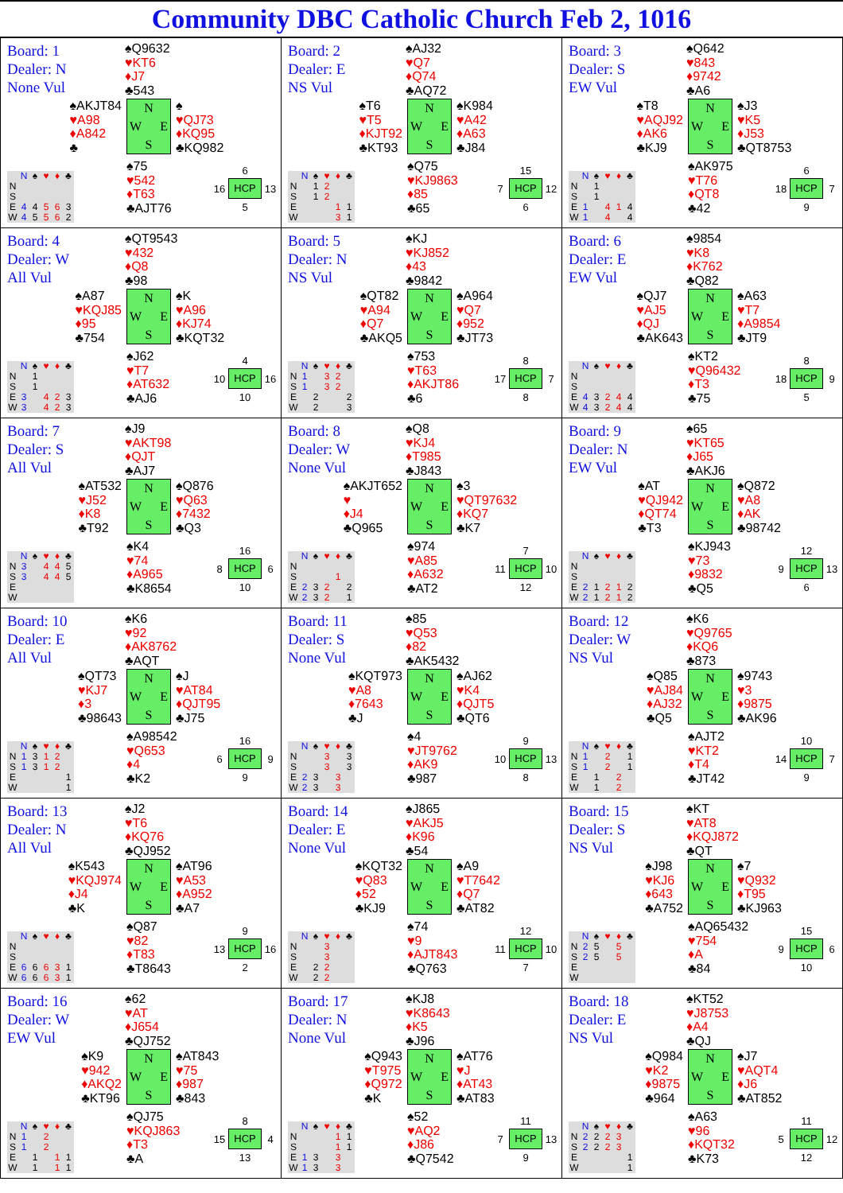Community DBC Catholic Church Feb 2, 1016
Board: 1
Dealer: N
None Vul
♠Q9632
♥KT6
♦J7
♣543
♠AKJT84
♥A98
♦A842
♣
N
W E
S
♠
♥QJ73
♦KQ95
♣KQ982
| | N | ♠ | ♥ | ♦ | ♣ |
| --- | --- | --- | --- | --- | --- |
| N | | | | | |
| S | | | | | |
| E | 4 | 4 | 5 | 6 | 3 |
| W | 4 | 5 | 5 | 6 | 2 |
♠75
♥542
♦T63
♣AJT76
6 16 HCP 13 5
Board: 2
Dealer: E
NS Vul
♠AJ32
♥Q7
♦Q74
♣AQ72
♠T6
♥T5
♦KJT92
♣KT93
N
W E
S
♠K984
♥A42
♦A63
♣J84
| | N | ♠ | ♥ | ♦ | ♣ |
| --- | --- | --- | --- | --- | --- |
| N | | 1 | 2 | | |
| S | | 1 | 2 | | |
| E | | | | 1 | 1 |
| W | | | | 3 | 1 |
♠Q75
♥KJ9863
♦85
♣65
15 7 HCP 12 6
Board: 3
Dealer: S
EW Vul
♠Q642
♥843
♦9742
♣A6
♠T8
♥AQJ92
♦AK6
♣KJ9
N
W E
S
♠J3
♥K5
♦J53
♣QT8753
| | N | ♠ | ♥ | ♦ | ♣ |
| --- | --- | --- | --- | --- | --- |
| N | | 1 | | | |
| S | | 1 | | | |
| E | 1 | | 4 | 1 | 4 |
| W | 1 | | 4 | | 4 |
♠AK975
♥T76
♦QT8
♣42
6 18 HCP 7 9
Board: 4
Dealer: W
All Vul
♠QT9543
♥432
♦Q8
♣98
♠A87
♥KQJ85
♦95
♣754
N
W E
S
♠K
♥A96
♦KJ74
♣KQT32
| | N | ♠ | ♥ | ♦ | ♣ |
| --- | --- | --- | --- | --- | --- |
| N | | 1 | | | |
| S | | 1 | | | |
| E | 3 | | 4 | 2 | 3 |
| W | 3 | | 4 | 2 | 3 |
♠J62
♥T7
♦AT632
♣AJ6
4 10 HCP 16 10
Board: 5
Dealer: N
NS Vul
♠KJ
♥KJ852
♦43
♣9842
♠QT82
♥A94
♦Q7
♣AKQ5
N
W E
S
♠A964
♥Q7
♦952
♣JT73
| | N | ♠ | ♥ | ♦ | ♣ |
| --- | --- | --- | --- | --- | --- |
| N | 1 | | 3 | 2 | |
| S | 1 | | 3 | 2 | |
| E | | 2 | | | 2 |
| W | | 2 | | | 3 |
♠753
♥T63
♦AKJT86
♣6
8 17 HCP 7 8
Board: 6
Dealer: E
EW Vul
♠9854
♥K8
♦K762
♣Q82
♠QJ7
♥AJ5
♦QJ
♣AK643
N
W E
S
♠A63
♥T7
♦A9854
♣JT9
| | N | ♠ | ♥ | ♦ | ♣ |
| --- | --- | --- | --- | --- | --- |
| N | | | | | |
| S | | | | | |
| E | 4 | 3 | 2 | 4 | 4 |
| W | 4 | 3 | 2 | 4 | 4 |
♠KT2
♥Q96432
♦T3
♣75
8 18 HCP 9 5
Board: 7
Dealer: S
All Vul
♠J9
♥AKT98
♦QJT
♣AJ7
♠AT532
♥J52
♦K8
♣T92
N
W E
S
♠Q876
♥Q63
♦7432
♣Q3
| | N | ♠ | ♥ | ♦ | ♣ |
| --- | --- | --- | --- | --- | --- |
| N | 3 | | 4 | 4 | 5 |
| S | 3 | | 4 | 4 | 5 |
| E | | | | | |
| W | | | | | |
♠K4
♥74
♦A965
♣K8654
16 8 HCP 6 10
Board: 8
Dealer: W
None Vul
♠Q8
♥KJ4
♦T985
♣J843
♠AKJT652
♥
♦J4
♣Q965
N
W E
S
♠3
♥QT97632
♦KQ7
♣K7
| | N | ♠ | ♥ | ♦ | ♣ |
| --- | --- | --- | --- | --- | --- |
| N | | | | | |
| S | | | | 1 | |
| E | 2 | 3 | 2 | | 2 |
| W | 2 | 3 | 2 | | 1 |
♠974
♥A85
♦A632
♣AT2
7 11 HCP 10 12
Board: 9
Dealer: N
EW Vul
♠65
♥KT65
♦J65
♣AKJ6
♠AT
♥QJ942
♦QT74
♣T3
N
W E
S
♠Q872
♥A8
♦AK
♣98742
| | N | ♠ | ♥ | ♦ | ♣ |
| --- | --- | --- | --- | --- | --- |
| N | | | | | |
| S | | | | | |
| E | 2 | 1 | 2 | 1 | 2 |
| W | 2 | 1 | 2 | 1 | 2 |
♠KJ943
♥73
♦9832
♣Q5
12 9 HCP 13 6
Board: 10
Dealer: E
All Vul
♠K6
♥92
♦AK8762
♣AQT
♠QT73
♥KJ7
♦3
♣98643
N
W E
S
♠J
♥AT84
♦QJT95
♣J75
| | N | ♠ | ♥ | ♦ | ♣ |
| --- | --- | --- | --- | --- | --- |
| N | 1 | 3 | 1 | 2 | |
| S | 1 | 3 | 1 | 2 | |
| E | | | | | 1 |
| W | | | | | 1 |
♠A98542
♥Q653
♦4
♣K2
16 6 HCP 9 9
Board: 11
Dealer: S
None Vul
♠85
♥Q53
♦82
♣AK5432
♠KQT973
♥A8
♦7643
♣J
N
W E
S
♠AJ62
♥K4
♦QJT5
♣QT6
| | N | ♠ | ♥ | ♦ | ♣ |
| --- | --- | --- | --- | --- | --- |
| N | | | 3 | | 3 |
| S | | | 3 | | 3 |
| E | 2 | 3 | | 3 | |
| W | 2 | 3 | | 3 | |
♠4
♥JT9762
♦AK9
♣987
9 10 HCP 13 8
Board: 12
Dealer: W
NS Vul
♠K6
♥Q9765
♦KQ6
♣873
♠Q85
♥AJ84
♦AJ32
♣Q5
N
W E
S
♠9743
♥3
♦9875
♣AK96
| | N | ♠ | ♥ | ♦ | ♣ |
| --- | --- | --- | --- | --- | --- |
| N | 1 | | 2 | | 1 |
| S | 1 | | 2 | | 1 |
| E | | 1 | | 2 | |
| W | | 1 | | 2 | |
♠AJT2
♥KT2
♦T4
♣JT42
10 14 HCP 7 9
Board: 13
Dealer: N
All Vul
♠J2
♥T6
♦KQ76
♣QJ952
♠K543
♥KQJ974
♦J4
♣K
N
W E
S
♠AT96
♥A53
♦A952
♣A7
| | N | ♠ | ♥ | ♦ | ♣ |
| --- | --- | --- | --- | --- | --- |
| N | | | | | |
| S | | | | | |
| E | 6 | 6 | 6 | 3 | 1 |
| W | 6 | 6 | 6 | 3 | 1 |
♠Q87
♥82
♦T83
♣T8643
9 13 HCP 16 2
Board: 14
Dealer: E
None Vul
♠J865
♥AKJ5
♦K96
♣54
♠KQT32
♥Q83
♦52
♣KJ9
N
W E
S
♠A9
♥T7642
♦Q7
♣AT82
| | N | ♠ | ♥ | ♦ | ♣ |
| --- | --- | --- | --- | --- | --- |
| N | | | 3 | | |
| S | | | 3 | | |
| E | | 2 | 2 | | |
| W | | 2 | 2 | | |
♠74
♥9
♦AJT843
♣Q763
12 11 HCP 10 7
Board: 15
Dealer: S
NS Vul
♠KT
♥AT8
♦KQJ872
♣QT
♠J98
♥KJ6
♦643
♣A752
N
W E
S
♠7
♥Q932
♦T95
♣KJ963
| | N | ♠ | ♥ | ♦ | ♣ |
| --- | --- | --- | --- | --- | --- |
| N | 2 | 5 | | 5 | |
| S | 2 | 5 | | 5 | |
| E | | | | | |
| W | | | | | |
♠AQ65432
♥754
♦A
♣84
15 9 HCP 6 10
Board: 16
Dealer: W
EW Vul
♠62
♥AT
♦J654
♣QJ752
♠K9
♥942
♦AKQ2
♣KT96
N
W E
S
♠AT843
♥75
♦987
♣843
| | N | ♠ | ♥ | ♦ | ♣ |
| --- | --- | --- | --- | --- | --- |
| N | 1 | | 2 | | |
| S | 1 | | 2 | | |
| E | | 1 | | 1 | 1 |
| W | | 1 | | 1 | 1 |
♠QJ75
♥KQJ863
♦T3
♣A
8 15 HCP 4 13
Board: 17
Dealer: N
None Vul
♠KJ8
♥K8643
♦K5
♣J96
♠Q943
♥T975
♦Q972
♣K
N
W E
S
♠AT76
♥J
♦AT43
♣AT83
| | N | ♠ | ♥ | ♦ | ♣ |
| --- | --- | --- | --- | --- | --- |
| N | | | | 1 | 1 |
| S | | | | 1 | 1 |
| E | 1 | 3 | | 3 | |
| W | 1 | 3 | | 3 | |
♠52
♥AQ2
♦J86
♣Q7542
11 7 HCP 13 9
Board: 18
Dealer: E
NS Vul
♠KT52
♥J8753
♦A4
♣QJ
♠Q984
♥K2
♦9875
♣964
N
W E
S
♠J7
♥AQT4
♦J6
♣AT852
| | N | ♠ | ♥ | ♦ | ♣ |
| --- | --- | --- | --- | --- | --- |
| N | 2 | 2 | 2 | 3 | |
| S | 2 | 2 | 2 | 3 | |
| E | | | | | 1 |
| W | | | | | 1 |
♠A63
♥96
♦KQT32
♣K73
11 5 HCP 12 12